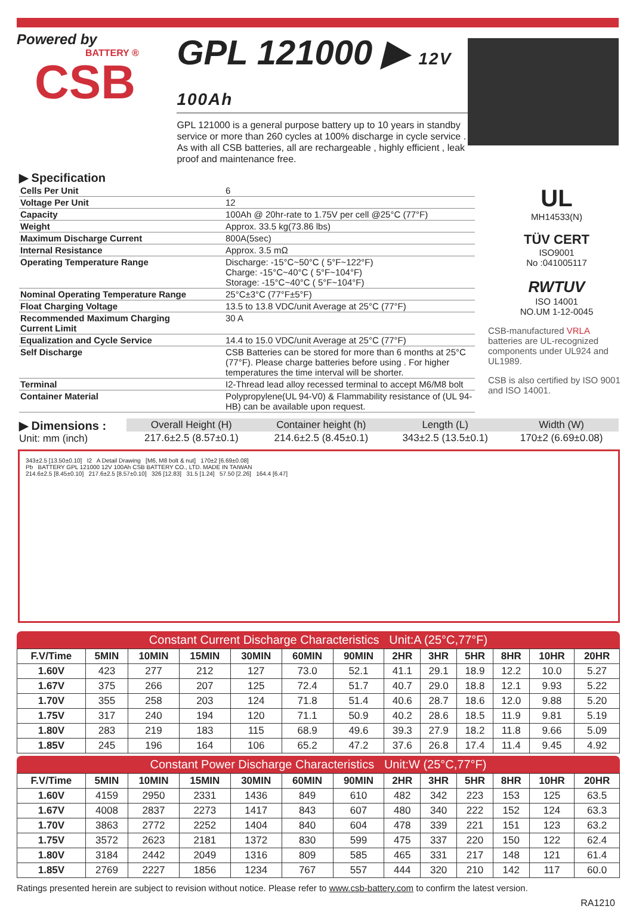Powered by
BATTERY ®
CSB
GPL 121000 ▶ 12V 100Ah
GPL 121000 is a general purpose battery up to 10 years in standby service or more than 260 cycles at 100% discharge in cycle service . As with all CSB batteries, all are rechargeable , highly efficient , leak proof and maintenance free.
▶ Specification
| Cells Per Unit | 6 |
| Voltage Per Unit | 12 |
| Capacity | 100Ah @ 20hr-rate to 1.75V per cell @25°C (77°F) |
| Weight | Approx. 33.5 kg(73.86 lbs) |
| Maximum Discharge Current | 800A(5sec) |
| Internal Resistance | Approx. 3.5 mΩ |
| Operating Temperature Range | Discharge: -15°C~50°C ( 5°F~122°F) Charge: -15°C~40°C ( 5°F~104°F) Storage: -15°C~40°C ( 5°F~104°F) |
| Nominal Operating Temperature Range | 25°C±3°C (77°F±5°F) |
| Float Charging Voltage | 13.5 to 13.8 VDC/unit Average at 25°C (77°F) |
| Recommended Maximum Charging Current Limit | 30 A |
| Equalization and Cycle Service | 14.4 to 15.0 VDC/unit Average at 25°C (77°F) |
| Self Discharge | CSB Batteries can be stored for more than 6 months at 25°C (77°F). Please charge batteries before using . For higher temperatures the time interval will be shorter. |
| Terminal | I2-Thread lead alloy recessed terminal to accept M6/M8 bolt |
| Container Material | Polypropylene(UL 94-V0) & Flammability resistance of (UL 94-HB) can be available upon request. |
UL
MH14533(N)
TÜV CERT
ISO9001
No :041005117
RWTUV
ISO 14001
NO.UM 1-12-0045
CSB-manufactured VRLA batteries are UL-recognized components under UL924 and UL1989.
CSB is also certified by ISO 9001 and ISO 14001.
▶ Dimensions :
Unit: mm (inch)
| Overall Height (H) | Container height (h) | Length (L) | Width (W) |
| --- | --- | --- | --- |
| 217.6±2.5 (8.57±0.1) | 214.6±2.5 (8.45±0.1) | 343±2.5 (13.5±0.1) | 170±2 (6.69±0.08) |
343±2.5 [13.50±0.10] I2 A Detail Drawing [M6, M8 bolt & nut] 170±2 [6.69±0.08]
Pb BATTERY GPL 121000 12V 100Ah CSB BATTERY CO., LTD. MADE IN TAIWAN
214.6±2.5 [8.45±0.10] 217.6±2.5 [8.57±0.10] 326 [12.83] 31.5 [1.24] 57.50 [2.26] 164.4 [6.47]
Constant Current Discharge Characteristics Unit:A (25°C,77°F)
| F.V/Time | 5MIN | 10MIN | 15MIN | 30MIN | 60MIN | 90MIN | 2HR | 3HR | 5HR | 8HR | 10HR | 20HR |
| --- | --- | --- | --- | --- | --- | --- | --- | --- | --- | --- | --- | --- |
| 1.60V | 423 | 277 | 212 | 127 | 73.0 | 52.1 | 41.1 | 29.1 | 18.9 | 12.2 | 10.0 | 5.27 |
| 1.67V | 375 | 266 | 207 | 125 | 72.4 | 51.7 | 40.7 | 29.0 | 18.8 | 12.1 | 9.93 | 5.22 |
| 1.70V | 355 | 258 | 203 | 124 | 71.8 | 51.4 | 40.6 | 28.7 | 18.6 | 12.0 | 9.88 | 5.20 |
| 1.75V | 317 | 240 | 194 | 120 | 71.1 | 50.9 | 40.2 | 28.6 | 18.5 | 11.9 | 9.81 | 5.19 |
| 1.80V | 283 | 219 | 183 | 115 | 68.9 | 49.6 | 39.3 | 27.9 | 18.2 | 11.8 | 9.66 | 5.09 |
| 1.85V | 245 | 196 | 164 | 106 | 65.2 | 47.2 | 37.6 | 26.8 | 17.4 | 11.4 | 9.45 | 4.92 |
Constant Power Discharge Characteristics Unit:W (25°C,77°F)
| F.V/Time | 5MIN | 10MIN | 15MIN | 30MIN | 60MIN | 90MIN | 2HR | 3HR | 5HR | 8HR | 10HR | 20HR |
| --- | --- | --- | --- | --- | --- | --- | --- | --- | --- | --- | --- | --- |
| 1.60V | 4159 | 2950 | 2331 | 1436 | 849 | 610 | 482 | 342 | 223 | 153 | 125 | 63.5 |
| 1.67V | 4008 | 2837 | 2273 | 1417 | 843 | 607 | 480 | 340 | 222 | 152 | 124 | 63.3 |
| 1.70V | 3863 | 2772 | 2252 | 1404 | 840 | 604 | 478 | 339 | 221 | 151 | 123 | 63.2 |
| 1.75V | 3572 | 2623 | 2181 | 1372 | 830 | 599 | 475 | 337 | 220 | 150 | 122 | 62.4 |
| 1.80V | 3184 | 2442 | 2049 | 1316 | 809 | 585 | 465 | 331 | 217 | 148 | 121 | 61.4 |
| 1.85V | 2769 | 2227 | 1856 | 1234 | 767 | 557 | 444 | 320 | 210 | 142 | 117 | 60.0 |
Ratings presented herein are subject to revision without notice. Please refer to www.csb-battery.com to confirm the latest version.
RA1210